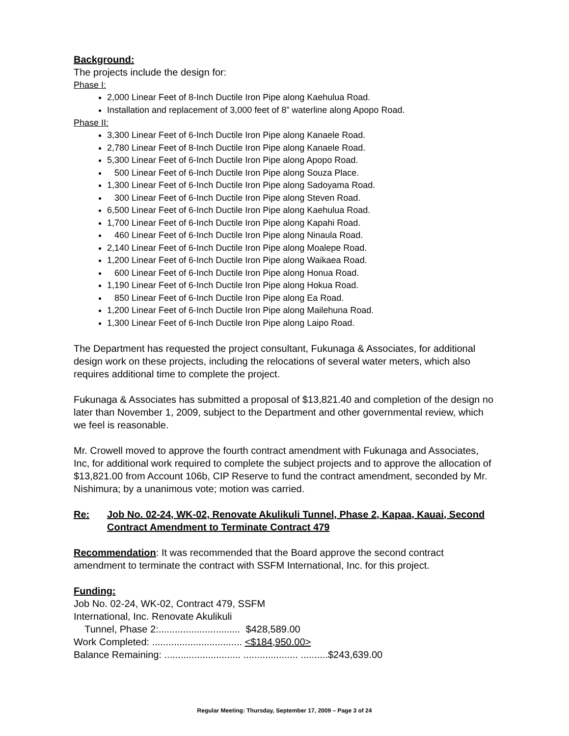Background:
The projects include the design for:
Phase I:
2,000 Linear Feet of 8-Inch Ductile Iron Pipe along Kaehulua Road.
Installation and replacement of 3,000 feet of 8” waterline along Apopo Road.
Phase II:
3,300 Linear Feet of 6-Inch Ductile Iron Pipe along Kanaele Road.
2,780 Linear Feet of 8-Inch Ductile Iron Pipe along Kanaele Road.
5,300 Linear Feet of 6-Inch Ductile Iron Pipe along Apopo Road.
500 Linear Feet of 6-Inch Ductile Iron Pipe along Souza Place.
1,300 Linear Feet of 6-Inch Ductile Iron Pipe along Sadoyama Road.
300 Linear Feet of 6-Inch Ductile Iron Pipe along Steven Road.
6,500 Linear Feet of 6-Inch Ductile Iron Pipe along Kaehulua Road.
1,700 Linear Feet of 6-Inch Ductile Iron Pipe along Kapahi Road.
460 Linear Feet of 6-Inch Ductile Iron Pipe along Ninaula Road.
2,140 Linear Feet of 6-Inch Ductile Iron Pipe along Moalepe Road.
1,200 Linear Feet of 6-Inch Ductile Iron Pipe along Waikaea Road.
600 Linear Feet of 6-Inch Ductile Iron Pipe along Honua Road.
1,190 Linear Feet of 6-Inch Ductile Iron Pipe along Hokua Road.
850 Linear Feet of 6-Inch Ductile Iron Pipe along Ea Road.
1,200 Linear Feet of 6-Inch Ductile Iron Pipe along Mailehuna Road.
1,300 Linear Feet of 6-Inch Ductile Iron Pipe along Laipo Road.
The Department has requested the project consultant, Fukunaga & Associates, for additional design work on these projects, including the relocations of several water meters, which also requires additional time to complete the project.
Fukunaga & Associates has submitted a proposal of $13,821.40 and completion of the design no later than November 1, 2009, subject to the Department and other governmental review, which we feel is reasonable.
Mr. Crowell moved to approve the fourth contract amendment with Fukunaga and Associates, Inc, for additional work required to complete the subject projects and to approve the allocation of $13,821.00 from Account 106b, CIP Reserve to fund the contract amendment, seconded by Mr. Nishimura; by a unanimous vote; motion was carried.
Re: Job No. 02-24, WK-02, Renovate Akulikuli Tunnel, Phase 2, Kapaa, Kauai, Second Contract Amendment to Terminate Contract 479
Recommendation: It was recommended that the Board approve the second contract amendment to terminate the contract with SSFM International, Inc. for this project.
Funding:
Job No. 02-24, WK-02, Contract 479, SSFM
International, Inc. Renovate Akulikuli
Tunnel, Phase 2:.............................. $428,589.00
Work Completed: ................................. <$184,950.00>
Balance Remaining: ............................ .................... ..........$243,639.00
Regular Meeting: Thursday, September 17, 2009 – Page 3 of 24